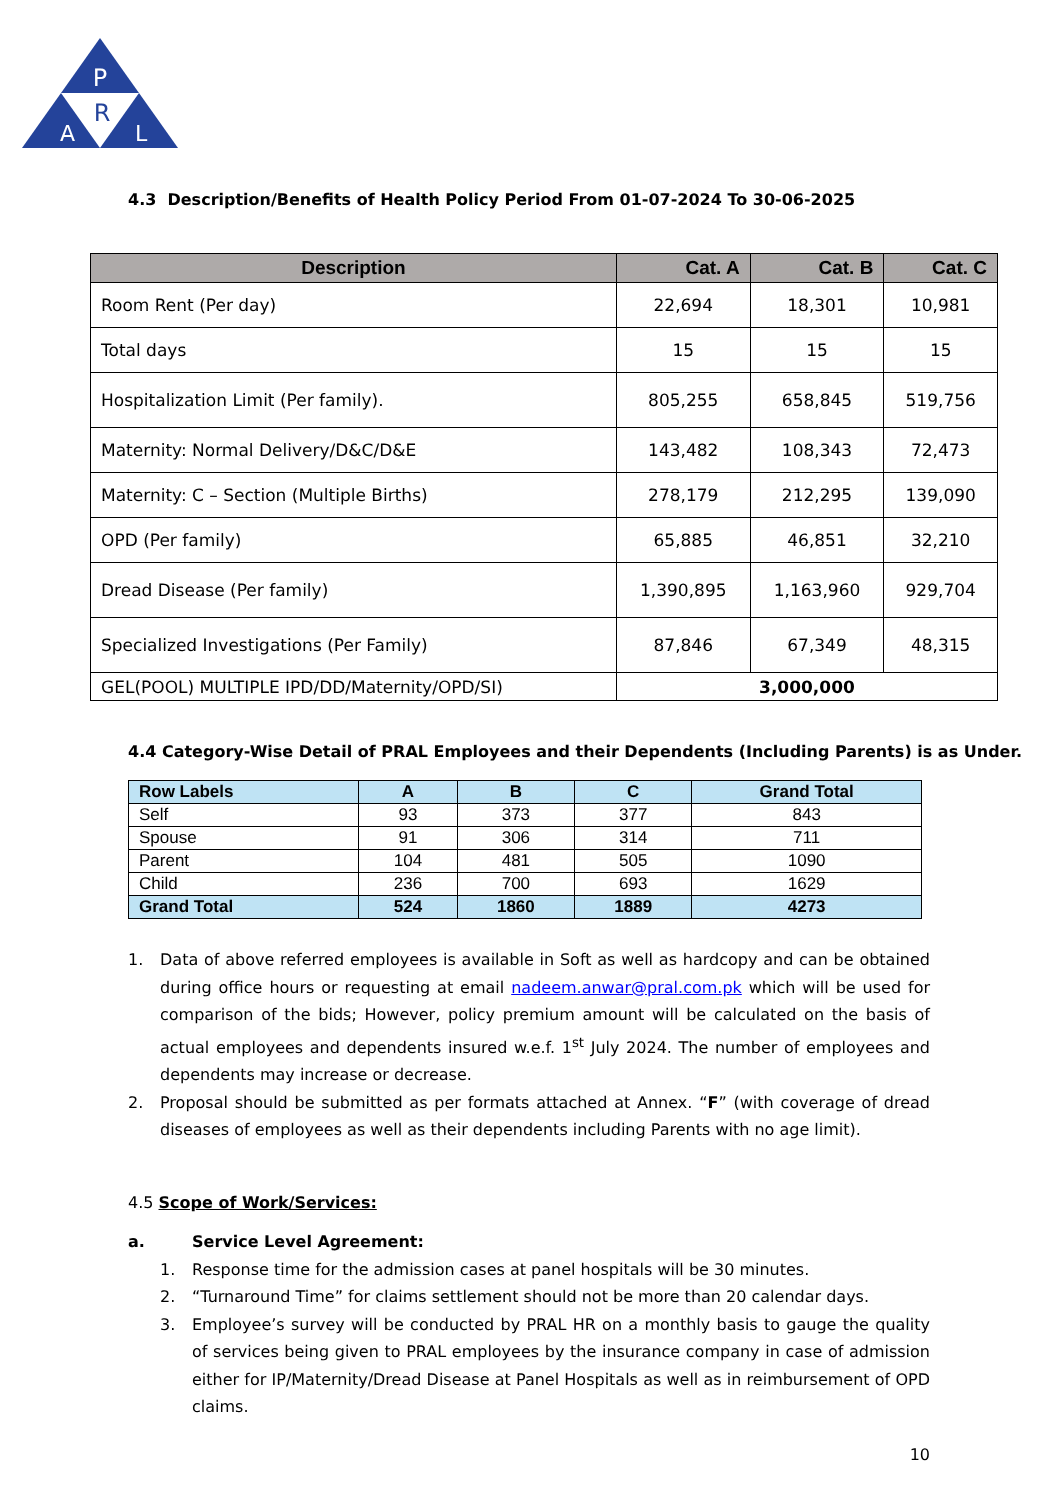P
R
A
L
4.3 Description/Benefits of Health Policy Period From 01-07-2024 To 30-06-2025
| Description | Cat. A | Cat. B | Cat. C |
| --- | --- | --- | --- |
| Room Rent (Per day) | 22,694 | 18,301 | 10,981 |
| Total days | 15 | 15 | 15 |
| Hospitalization Limit (Per family). | 805,255 | 658,845 | 519,756 |
| Maternity: Normal Delivery/D&C/D&E | 143,482 | 108,343 | 72,473 |
| Maternity: C – Section (Multiple Births) | 278,179 | 212,295 | 139,090 |
| OPD (Per family) | 65,885 | 46,851 | 32,210 |
| Dread Disease (Per family) | 1,390,895 | 1,163,960 | 929,704 |
| Specialized Investigations (Per Family) | 87,846 | 67,349 | 48,315 |
| GEL(POOL) MULTIPLE IPD/DD/Maternity/OPD/SI) | 3,000,000 | | |
4.4 Category-Wise Detail of PRAL Employees and their Dependents (Including Parents) is as Under.
| Row Labels | A | B | C | Grand Total |
| --- | --- | --- | --- | --- |
| Self | 93 | 373 | 377 | 843 |
| Spouse | 91 | 306 | 314 | 711 |
| Parent | 104 | 481 | 505 | 1090 |
| Child | 236 | 700 | 693 | 1629 |
| Grand Total | 524 | 1860 | 1889 | 4273 |
1. Data of above referred employees is available in Soft as well as hardcopy and can be obtained during office hours or requesting at email nadeem.anwar@pral.com.pk which will be used for comparison of the bids; However, policy premium amount will be calculated on the basis of actual employees and dependents insured w.e.f. 1<sup>st</sup> July 2024. The number of employees and dependents may increase or decrease.
2. Proposal should be submitted as per formats attached at Annex. “F” (with coverage of dread diseases of employees as well as their dependents including Parents with no age limit).
4.5 Scope of Work/Services:
a. Service Level Agreement:
1. Response time for the admission cases at panel hospitals will be 30 minutes.
2. “Turnaround Time” for claims settlement should not be more than 20 calendar days.
3. Employee’s survey will be conducted by PRAL HR on a monthly basis to gauge the quality of services being given to PRAL employees by the insurance company in case of admission either for IP/Maternity/Dread Disease at Panel Hospitals as well as in reimbursement of OPD claims.
10